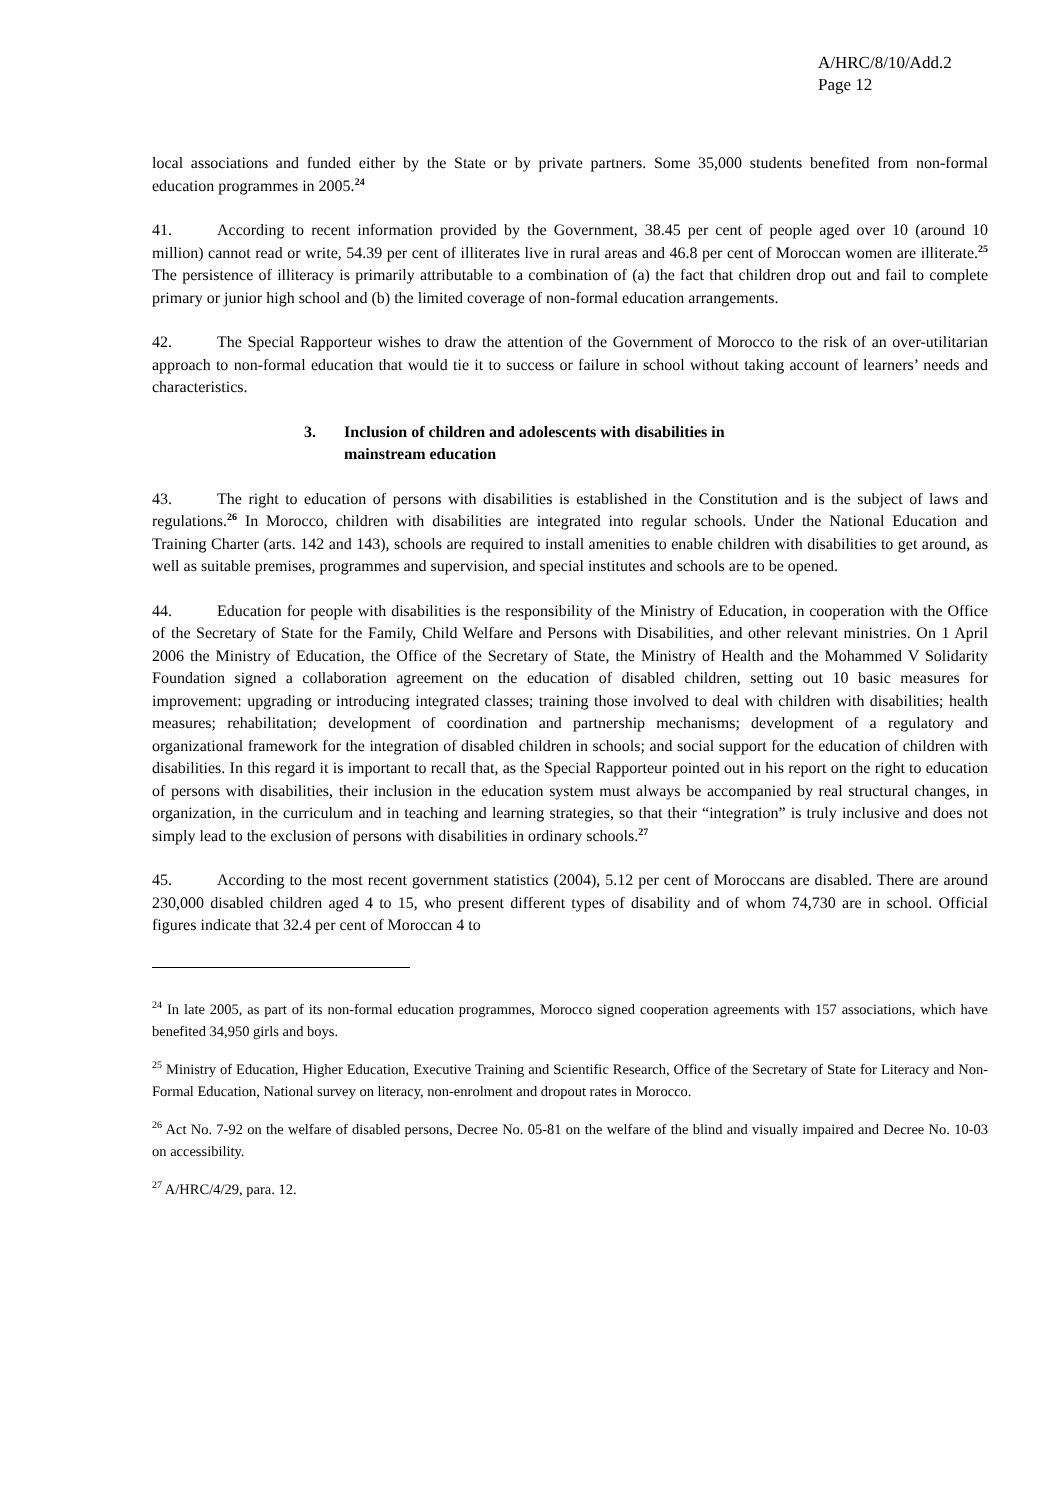A/HRC/8/10/Add.2
Page 12
local associations and funded either by the State or by private partners. Some 35,000 students benefited from non-formal education programmes in 2005.<sup>24</sup>
41. According to recent information provided by the Government, 38.45 per cent of people aged over 10 (around 10 million) cannot read or write, 54.39 per cent of illiterates live in rural areas and 46.8 per cent of Moroccan women are illiterate.<sup>25</sup> The persistence of illiteracy is primarily attributable to a combination of (a) the fact that children drop out and fail to complete primary or junior high school and (b) the limited coverage of non-formal education arrangements.
42. The Special Rapporteur wishes to draw the attention of the Government of Morocco to the risk of an over-utilitarian approach to non-formal education that would tie it to success or failure in school without taking account of learners’ needs and characteristics.
3. Inclusion of children and adolescents with disabilities in
mainstream education
43. The right to education of persons with disabilities is established in the Constitution and is the subject of laws and regulations.<sup>26</sup> In Morocco, children with disabilities are integrated into regular schools. Under the National Education and Training Charter (arts. 142 and 143), schools are required to install amenities to enable children with disabilities to get around, as well as suitable premises, programmes and supervision, and special institutes and schools are to be opened.
44. Education for people with disabilities is the responsibility of the Ministry of Education, in cooperation with the Office of the Secretary of State for the Family, Child Welfare and Persons with Disabilities, and other relevant ministries. On 1 April 2006 the Ministry of Education, the Office of the Secretary of State, the Ministry of Health and the Mohammed V Solidarity Foundation signed a collaboration agreement on the education of disabled children, setting out 10 basic measures for improvement: upgrading or introducing integrated classes; training those involved to deal with children with disabilities; health measures; rehabilitation; development of coordination and partnership mechanisms; development of a regulatory and organizational framework for the integration of disabled children in schools; and social support for the education of children with disabilities. In this regard it is important to recall that, as the Special Rapporteur pointed out in his report on the right to education of persons with disabilities, their inclusion in the education system must always be accompanied by real structural changes, in organization, in the curriculum and in teaching and learning strategies, so that their “integration” is truly inclusive and does not simply lead to the exclusion of persons with disabilities in ordinary schools.<sup>27</sup>
45. According to the most recent government statistics (2004), 5.12 per cent of Moroccans are disabled. There are around 230,000 disabled children aged 4 to 15, who present different types of disability and of whom 74,730 are in school. Official figures indicate that 32.4 per cent of Moroccan 4 to
<sup>24</sup> In late 2005, as part of its non-formal education programmes, Morocco signed cooperation agreements with 157 associations, which have benefited 34,950 girls and boys.
<sup>25</sup> Ministry of Education, Higher Education, Executive Training and Scientific Research, Office of the Secretary of State for Literacy and Non-Formal Education, National survey on literacy, non-enrolment and dropout rates in Morocco.
<sup>26</sup> Act No. 7-92 on the welfare of disabled persons, Decree No. 05-81 on the welfare of the blind and visually impaired and Decree No. 10-03 on accessibility.
<sup>27</sup> A/HRC/4/29, para. 12.